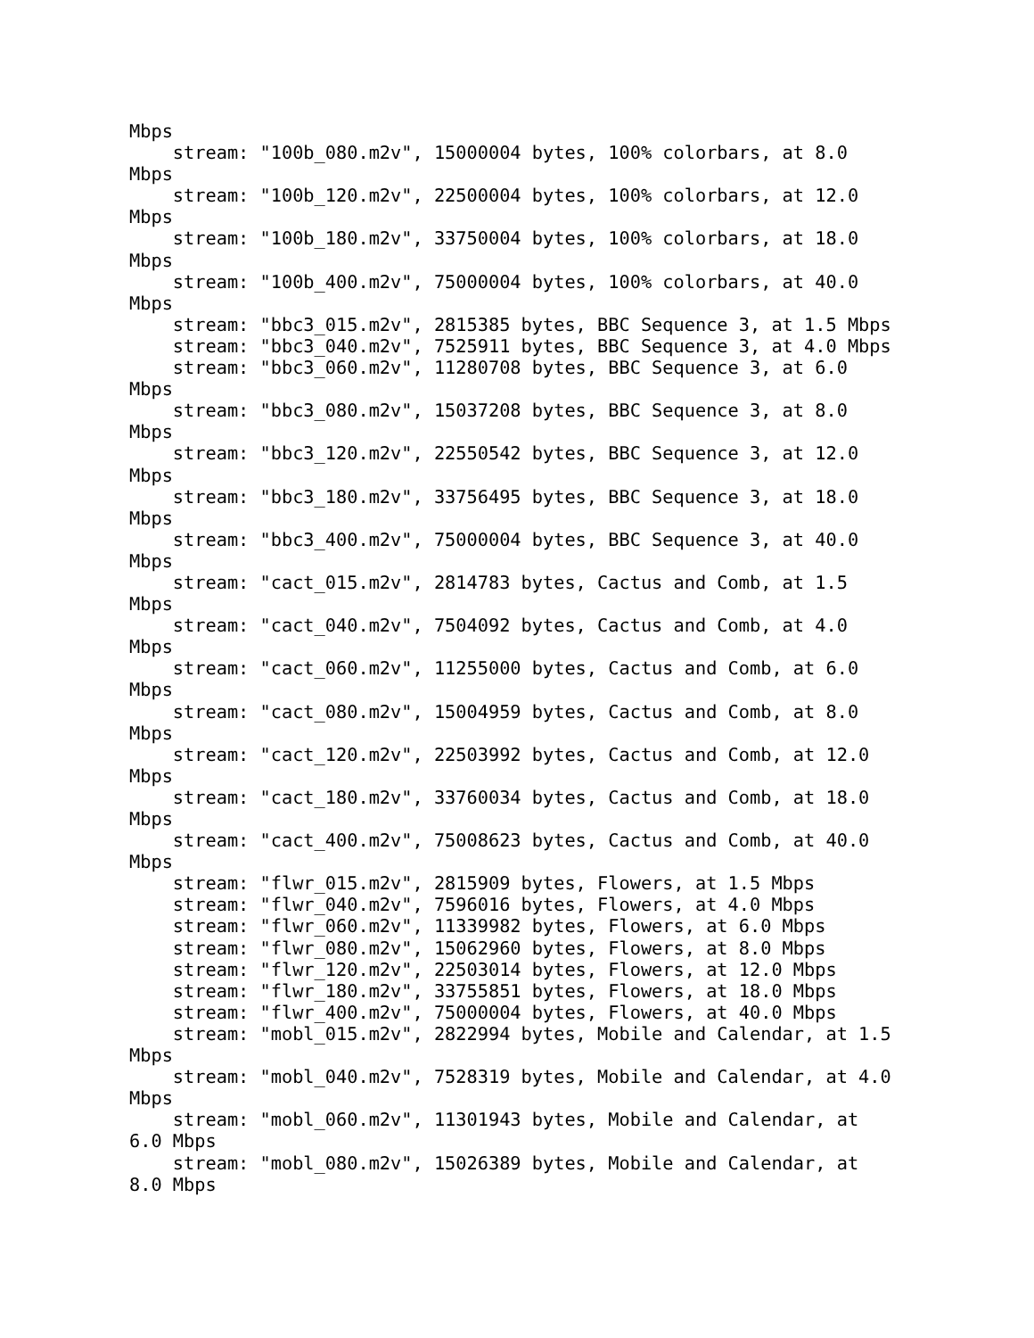Mbps
    stream: "100b_080.m2v", 15000004 bytes, 100% colorbars, at 8.0
Mbps
    stream: "100b_120.m2v", 22500004 bytes, 100% colorbars, at 12.0
Mbps
    stream: "100b_180.m2v", 33750004 bytes, 100% colorbars, at 18.0
Mbps
    stream: "100b_400.m2v", 75000004 bytes, 100% colorbars, at 40.0
Mbps
    stream: "bbc3_015.m2v", 2815385 bytes, BBC Sequence 3, at 1.5 Mbps
    stream: "bbc3_040.m2v", 7525911 bytes, BBC Sequence 3, at 4.0 Mbps
    stream: "bbc3_060.m2v", 11280708 bytes, BBC Sequence 3, at 6.0
Mbps
    stream: "bbc3_080.m2v", 15037208 bytes, BBC Sequence 3, at 8.0
Mbps
    stream: "bbc3_120.m2v", 22550542 bytes, BBC Sequence 3, at 12.0
Mbps
    stream: "bbc3_180.m2v", 33756495 bytes, BBC Sequence 3, at 18.0
Mbps
    stream: "bbc3_400.m2v", 75000004 bytes, BBC Sequence 3, at 40.0
Mbps
    stream: "cact_015.m2v", 2814783 bytes, Cactus and Comb, at 1.5
Mbps
    stream: "cact_040.m2v", 7504092 bytes, Cactus and Comb, at 4.0
Mbps
    stream: "cact_060.m2v", 11255000 bytes, Cactus and Comb, at 6.0
Mbps
    stream: "cact_080.m2v", 15004959 bytes, Cactus and Comb, at 8.0
Mbps
    stream: "cact_120.m2v", 22503992 bytes, Cactus and Comb, at 12.0
Mbps
    stream: "cact_180.m2v", 33760034 bytes, Cactus and Comb, at 18.0
Mbps
    stream: "cact_400.m2v", 75008623 bytes, Cactus and Comb, at 40.0
Mbps
    stream: "flwr_015.m2v", 2815909 bytes, Flowers, at 1.5 Mbps
    stream: "flwr_040.m2v", 7596016 bytes, Flowers, at 4.0 Mbps
    stream: "flwr_060.m2v", 11339982 bytes, Flowers, at 6.0 Mbps
    stream: "flwr_080.m2v", 15062960 bytes, Flowers, at 8.0 Mbps
    stream: "flwr_120.m2v", 22503014 bytes, Flowers, at 12.0 Mbps
    stream: "flwr_180.m2v", 33755851 bytes, Flowers, at 18.0 Mbps
    stream: "flwr_400.m2v", 75000004 bytes, Flowers, at 40.0 Mbps
    stream: "mobl_015.m2v", 2822994 bytes, Mobile and Calendar, at 1.5
Mbps
    stream: "mobl_040.m2v", 7528319 bytes, Mobile and Calendar, at 4.0
Mbps
    stream: "mobl_060.m2v", 11301943 bytes, Mobile and Calendar, at
6.0 Mbps
    stream: "mobl_080.m2v", 15026389 bytes, Mobile and Calendar, at
8.0 Mbps